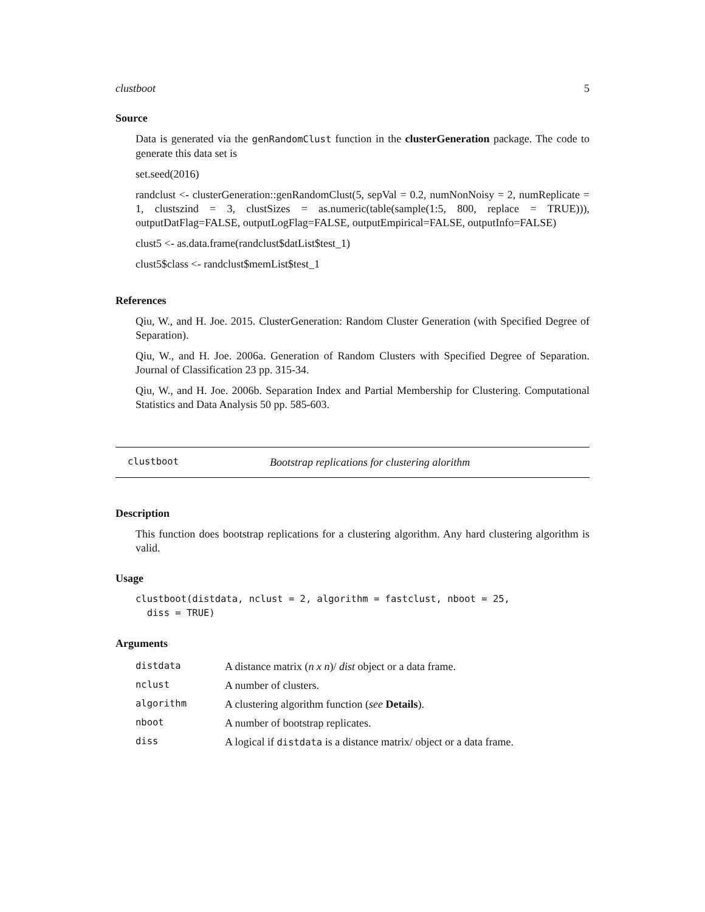clustboot 5
Source
Data is generated via the genRandomClust function in the clusterGeneration package. The code to generate this data set is
set.seed(2016)
randclust <- clusterGeneration::genRandomClust(5, sepVal = 0.2, numNonNoisy = 2, numReplicate = 1, clustszind = 3, clustSizes = as.numeric(table(sample(1:5, 800, replace = TRUE))), outputDatFlag=FALSE, outputLogFlag=FALSE, outputEmpirical=FALSE, outputInfo=FALSE)
clust5 <- as.data.frame(randclust$datList$test_1)
clust5$class <- randclust$memList$test_1
References
Qiu, W., and H. Joe. 2015. ClusterGeneration: Random Cluster Generation (with Specified Degree of Separation).
Qiu, W., and H. Joe. 2006a. Generation of Random Clusters with Specified Degree of Separation. Journal of Classification 23 pp. 315-34.
Qiu, W., and H. Joe. 2006b. Separation Index and Partial Membership for Clustering. Computational Statistics and Data Analysis 50 pp. 585-603.
clustboot Bootstrap replications for clustering alorithm
Description
This function does bootstrap replications for a clustering algorithm. Any hard clustering algorithm is valid.
Usage
clustboot(distdata, nclust = 2, algorithm = fastclust, nboot = 25,
  diss = TRUE)
Arguments
| distdata | A distance matrix ( n x n )/ dist object or a data frame. |
| nclust | A number of clusters. |
| algorithm | A clustering algorithm function ( see Details ). |
| nboot | A number of bootstrap replicates. |
| diss | A logical if distdata is a distance matrix/ object or a data frame. |